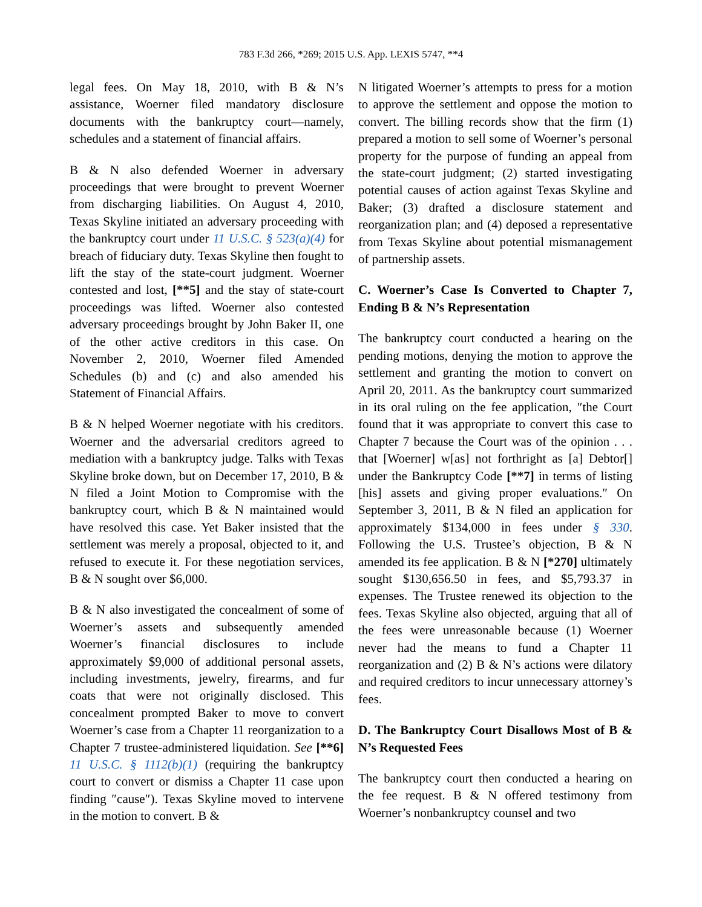783 F.3d 266, *269; 2015 U.S. App. LEXIS 5747, **4
legal fees. On May 18, 2010, with B & N’s assistance, Woerner filed mandatory disclosure documents with the bankruptcy court—namely, schedules and a statement of financial affairs.
B & N also defended Woerner in adversary proceedings that were brought to prevent Woerner from discharging liabilities. On August 4, 2010, Texas Skyline initiated an adversary proceeding with the bankruptcy court under 11 U.S.C. § 523(a)(4) for breach of fiduciary duty. Texas Skyline then fought to lift the stay of the state-court judgment. Woerner contested and lost, [**5] and the stay of state-court proceedings was lifted. Woerner also contested adversary proceedings brought by John Baker II, one of the other active creditors in this case. On November 2, 2010, Woerner filed Amended Schedules (b) and (c) and also amended his Statement of Financial Affairs.
B & N helped Woerner negotiate with his creditors. Woerner and the adversarial creditors agreed to mediation with a bankruptcy judge. Talks with Texas Skyline broke down, but on December 17, 2010, B & N filed a Joint Motion to Compromise with the bankruptcy court, which B & N maintained would have resolved this case. Yet Baker insisted that the settlement was merely a proposal, objected to it, and refused to execute it. For these negotiation services, B & N sought over $6,000.
B & N also investigated the concealment of some of Woerner’s assets and subsequently amended Woerner’s financial disclosures to include approximately $9,000 of additional personal assets, including investments, jewelry, firearms, and fur coats that were not originally disclosed. This concealment prompted Baker to move to convert Woerner’s case from a Chapter 11 reorganization to a Chapter 7 trustee-administered liquidation. See [**6] 11 U.S.C. § 1112(b)(1) (requiring the bankruptcy court to convert or dismiss a Chapter 11 case upon finding ″cause″). Texas Skyline moved to intervene in the motion to convert. B &
N litigated Woerner’s attempts to press for a motion to approve the settlement and oppose the motion to convert. The billing records show that the firm (1) prepared a motion to sell some of Woerner’s personal property for the purpose of funding an appeal from the state-court judgment; (2) started investigating potential causes of action against Texas Skyline and Baker; (3) drafted a disclosure statement and reorganization plan; and (4) deposed a representative from Texas Skyline about potential mismanagement of partnership assets.
C. Woerner’s Case Is Converted to Chapter 7, Ending B & N’s Representation
The bankruptcy court conducted a hearing on the pending motions, denying the motion to approve the settlement and granting the motion to convert on April 20, 2011. As the bankruptcy court summarized in its oral ruling on the fee application, ″the Court found that it was appropriate to convert this case to Chapter 7 because the Court was of the opinion . . . that [Woerner] w[as] not forthright as [a] Debtor[] under the Bankruptcy Code [**7] in terms of listing [his] assets and giving proper evaluations.″ On September 3, 2011, B & N filed an application for approximately $134,000 in fees under § 330. Following the U.S. Trustee’s objection, B & N amended its fee application. B & N [*270] ultimately sought $130,656.50 in fees, and $5,793.37 in expenses. The Trustee renewed its objection to the fees. Texas Skyline also objected, arguing that all of the fees were unreasonable because (1) Woerner never had the means to fund a Chapter 11 reorganization and (2) B & N’s actions were dilatory and required creditors to incur unnecessary attorney’s fees.
D. The Bankruptcy Court Disallows Most of B & N’s Requested Fees
The bankruptcy court then conducted a hearing on the fee request. B & N offered testimony from Woerner’s nonbankruptcy counsel and two